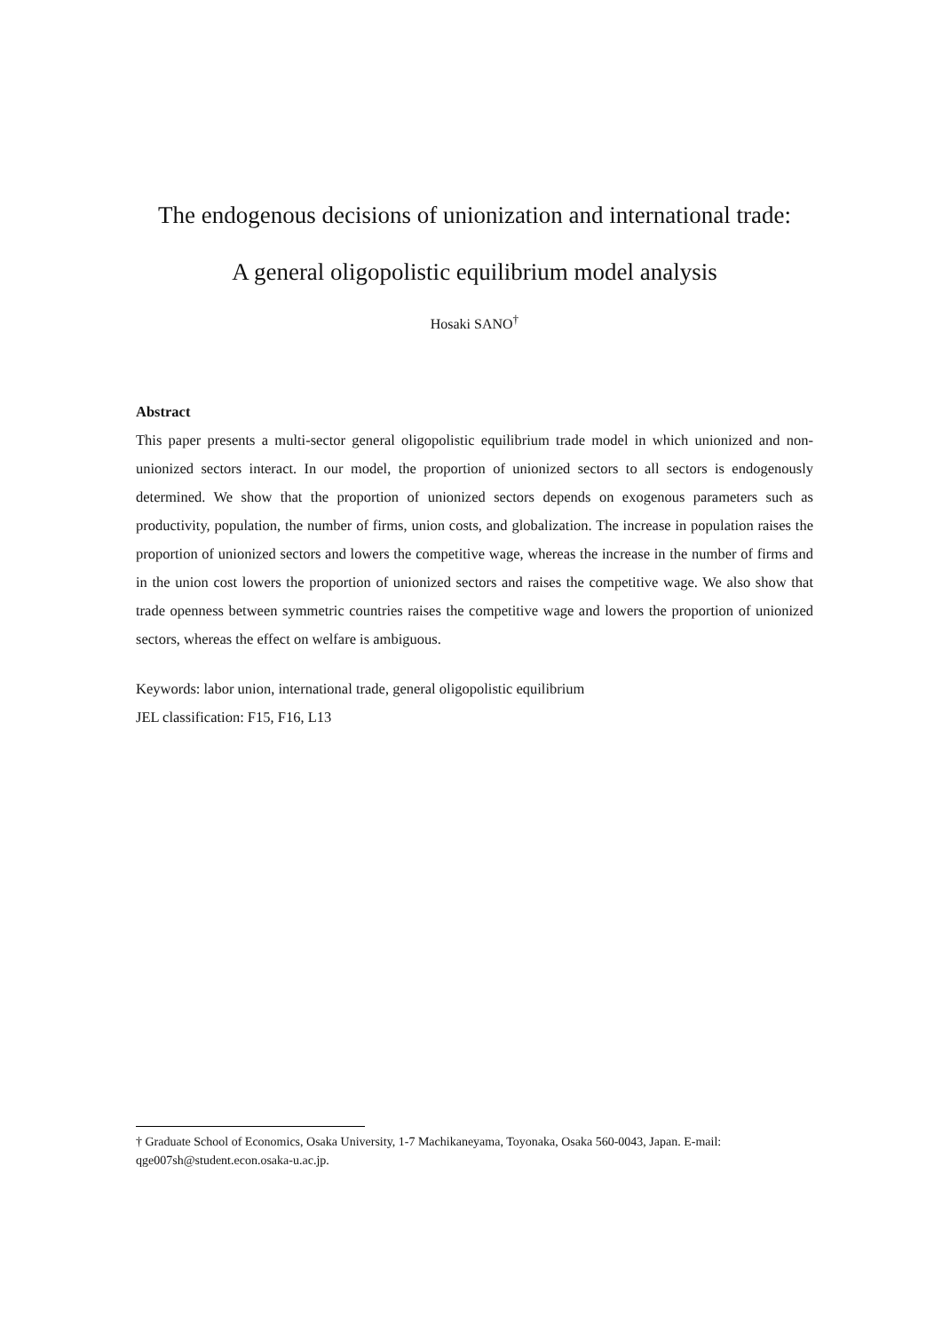The endogenous decisions of unionization and international trade:
A general oligopolistic equilibrium model analysis
Hosaki SANO<sup>†</sup>
Abstract
This paper presents a multi-sector general oligopolistic equilibrium trade model in which unionized and non-unionized sectors interact. In our model, the proportion of unionized sectors to all sectors is endogenously determined. We show that the proportion of unionized sectors depends on exogenous parameters such as productivity, population, the number of firms, union costs, and globalization. The increase in population raises the proportion of unionized sectors and lowers the competitive wage, whereas the increase in the number of firms and in the union cost lowers the proportion of unionized sectors and raises the competitive wage. We also show that trade openness between symmetric countries raises the competitive wage and lowers the proportion of unionized sectors, whereas the effect on welfare is ambiguous.
Keywords: labor union, international trade, general oligopolistic equilibrium
JEL classification: F15, F16, L13
† Graduate School of Economics, Osaka University, 1-7 Machikaneyama, Toyonaka, Osaka 560-0043, Japan. E-mail: qge007sh@student.econ.osaka-u.ac.jp.